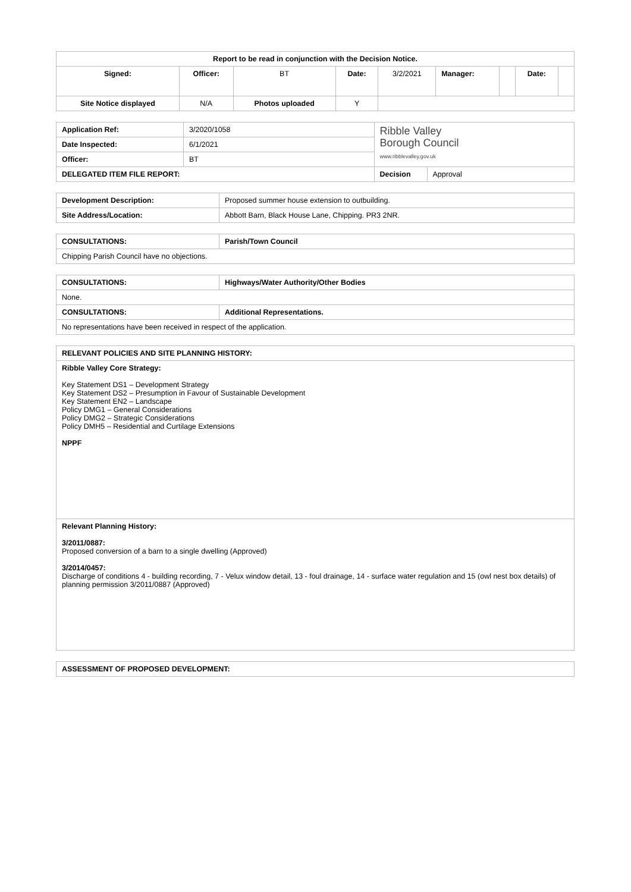| Report to be read in conjunction with the Decision Notice. | | | | | | | | |
| --- | --- | --- | --- | --- | --- | --- | --- | --- |
| Signed: | Officer: | BT | Date: | 3/2/2021 | Manager: | | Date: | |
| Site Notice displayed | N/A | Photos uploaded | Y | | | | | |
| Application Ref: | 3/2020/1058 | Ribble Valley Borough Council www.ribblevalley.gov.uk | |
| Date Inspected: | 6/1/2021 | | |
| Officer: | BT | | |
| DELEGATED ITEM FILE REPORT: | | Decision | Approval |
| Development Description: | Proposed summer house extension to outbuilding. |
| Site Address/Location: | Abbott Barn, Black House Lane, Chipping. PR3 2NR. |
| CONSULTATIONS: | Parish/Town Council |
| --- | --- |
| Chipping Parish Council have no objections. | |
| CONSULTATIONS: | Highways/Water Authority/Other Bodies |
| --- | --- |
| None. | |
| CONSULTATIONS: | Additional Representations. |
| No representations have been received in respect of the application. | |
| RELEVANT POLICIES AND SITE PLANNING HISTORY: |
| --- |
| Ribble Valley Core Strategy: Key Statement DS1 – Development Strategy Key Statement DS2 – Presumption in Favour of Sustainable Development Key Statement EN2 – Landscape Policy DMG1 – General Considerations Policy DMG2 – Strategic Considerations Policy DMH5 – Residential and Curtilage Extensions NPPF |
| Relevant Planning History: 3/2011/0887: Proposed conversion of a barn to a single dwelling (Approved) 3/2014/0457: Discharge of conditions 4 - building recording, 7 - Velux window detail, 13 - foul drainage, 14 - surface water regulation and 15 (owl nest box details) of planning permission 3/2011/0887 (Approved) |
| ASSESSMENT OF PROPOSED DEVELOPMENT: |
| --- |